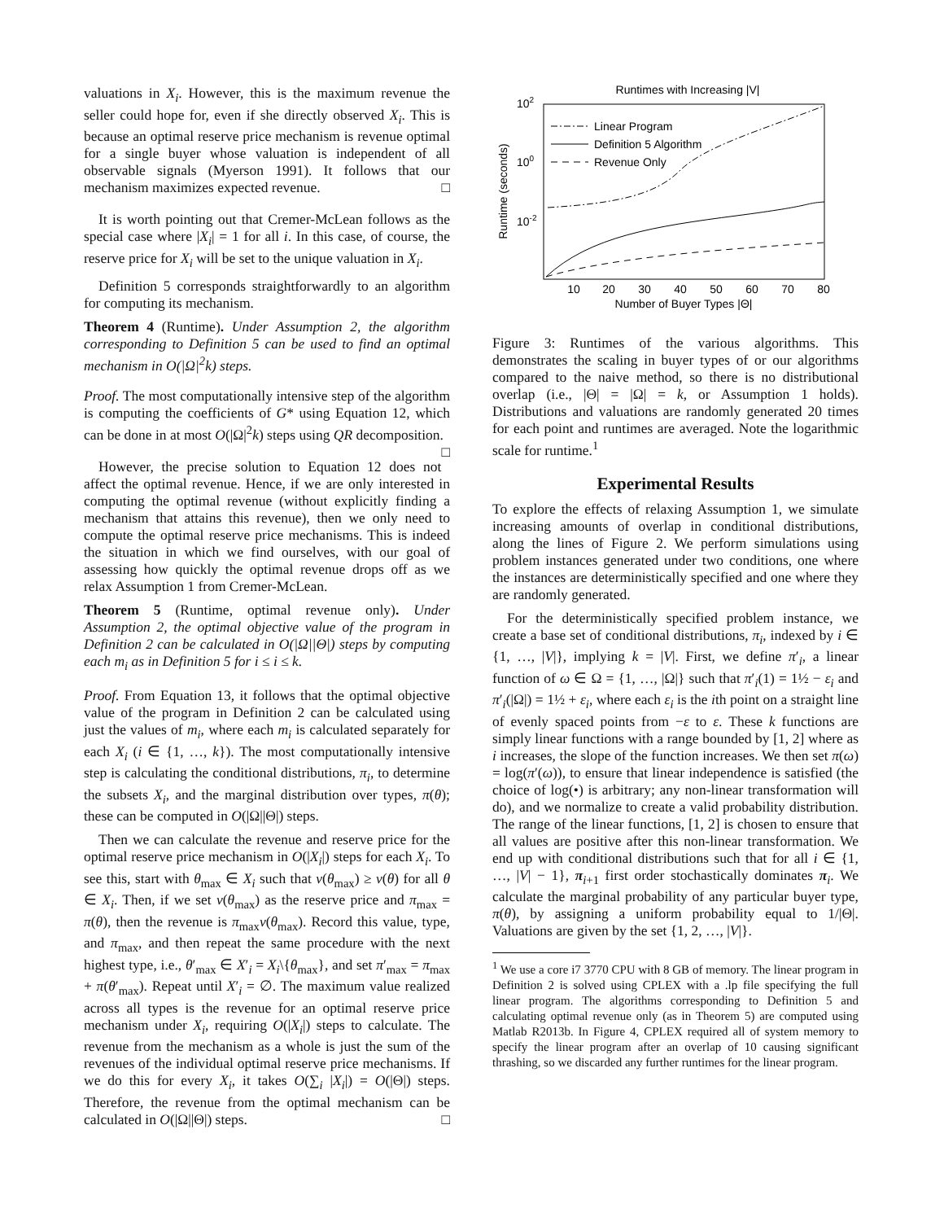valuations in X<sub>i</sub>. However, this is the maximum revenue the seller could hope for, even if she directly observed X<sub>i</sub>. This is because an optimal reserve price mechanism is revenue optimal for a single buyer whose valuation is independent of all observable signals (Myerson 1991). It follows that our mechanism maximizes expected revenue. □
It is worth pointing out that Cremer-McLean follows as the special case where |X<sub>i</sub>| = 1 for all i. In this case, of course, the reserve price for X<sub>i</sub> will be set to the unique valuation in X<sub>i</sub>.
Definition 5 corresponds straightforwardly to an algorithm for computing its mechanism.
Theorem 4 (Runtime). Under Assumption 2, the algorithm corresponding to Definition 5 can be used to find an optimal mechanism in O(|Ω|<sup>2</sup>k) steps.
Proof. The most computationally intensive step of the algorithm is computing the coefficients of G* using Equation 12, which can be done in at most O(|Ω|<sup>2</sup>k) steps using QR decomposition. □
However, the precise solution to Equation 12 does not affect the optimal revenue. Hence, if we are only interested in computing the optimal revenue (without explicitly finding a mechanism that attains this revenue), then we only need to compute the optimal reserve price mechanisms. This is indeed the situation in which we find ourselves, with our goal of assessing how quickly the optimal revenue drops off as we relax Assumption 1 from Cremer-McLean.
Theorem 5 (Runtime, optimal revenue only). Under Assumption 2, the optimal objective value of the program in Definition 2 can be calculated in O(|Ω||Θ|) steps by computing each m<sub>i</sub> as in Definition 5 for i ≤ i ≤ k.
Proof. From Equation 13, it follows that the optimal objective value of the program in Definition 2 can be calculated using just the values of m<sub>i</sub>, where each m<sub>i</sub> is calculated separately for each X<sub>i</sub> (i ∈ {1, …, k}). The most computationally intensive step is calculating the conditional distributions, π<sub>i</sub>, to determine the subsets X<sub>i</sub>, and the marginal distribution over types, π(θ); these can be computed in O(|Ω||Θ|) steps.
Then we can calculate the revenue and reserve price for the optimal reserve price mechanism in O(|X<sub>i</sub>|) steps for each X<sub>i</sub>. To see this, start with θ<sub>max</sub> ∈ X<sub>i</sub> such that v(θ<sub>max</sub>) ≥ v(θ) for all θ ∈ X<sub>i</sub>. Then, if we set v(θ<sub>max</sub>) as the reserve price and π<sub>max</sub> = π(θ), then the revenue is π<sub>max</sub>v(θ<sub>max</sub>). Record this value, type, and π<sub>max</sub>, and then repeat the same procedure with the next highest type, i.e., θ′<sub>max</sub> ∈ X′<sub>i</sub> = X<sub>i</sub>\{θ<sub>max</sub>}, and set π′<sub>max</sub> = π<sub>max</sub> + π(θ′<sub>max</sub>). Repeat until X′<sub>i</sub> = ∅. The maximum value realized across all types is the revenue for an optimal reserve price mechanism under X<sub>i</sub>, requiring O(|X<sub>i</sub>|) steps to calculate. The revenue from the mechanism as a whole is just the sum of the revenues of the individual optimal reserve price mechanisms. If we do this for every X<sub>i</sub>, it takes O(∑<sub>i</sub> |X<sub>i</sub>|) = O(|Θ|) steps. Therefore, the revenue from the optimal mechanism can be calculated in O(|Ω||Θ|) steps. □
Runtimes with Increasing |V|
102
100
10-2
Runtime (seconds)
10
20
30
40
50
60
70
80
Number of Buyer Types |Θ|
Linear Program
Definition 5 Algorithm
Revenue Only
Figure 3: Runtimes of the various algorithms. This demonstrates the scaling in buyer types of or our algorithms compared to the naive method, so there is no distributional overlap (i.e., |Θ| = |Ω| = k, or Assumption 1 holds). Distributions and valuations are randomly generated 20 times for each point and runtimes are averaged. Note the logarithmic scale for runtime.<sup>1</sup>
Experimental Results
To explore the effects of relaxing Assumption 1, we simulate increasing amounts of overlap in conditional distributions, along the lines of Figure 2. We perform simulations using problem instances generated under two conditions, one where the instances are deterministically specified and one where they are randomly generated.
For the deterministically specified problem instance, we create a base set of conditional distributions, π<sub>i</sub>, indexed by i ∈ {1, …, |V|}, implying k = |V|. First, we define π′<sub>i</sub>, a linear function of ω ∈ Ω = {1, …, |Ω|} such that π′<sub>i</sub>(1) = 1½ − ε<sub>i</sub> and π′<sub>i</sub>(|Ω|) = 1½ + ε<sub>i</sub>, where each ε<sub>i</sub> is the ith point on a straight line of evenly spaced points from −ε to ε. These k functions are simply linear functions with a range bounded by [1, 2] where as i increases, the slope of the function increases. We then set π(ω) = log(π′(ω)), to ensure that linear independence is satisfied (the choice of log(•) is arbitrary; any non-linear transformation will do), and we normalize to create a valid probability distribution. The range of the linear functions, [1, 2] is chosen to ensure that all values are positive after this non-linear transformation. We end up with conditional distributions such that for all i ∈ {1, …, |V| − 1}, π<sub>i+1</sub> first order stochastically dominates π<sub>i</sub>. We calculate the marginal probability of any particular buyer type, π(θ), by assigning a uniform probability equal to 1/|Θ|. Valuations are given by the set {1, 2, …, |V|}.
<sup>1</sup> We use a core i7 3770 CPU with 8 GB of memory. The linear program in Definition 2 is solved using CPLEX with a .lp file specifying the full linear program. The algorithms corresponding to Definition 5 and calculating optimal revenue only (as in Theorem 5) are computed using Matlab R2013b. In Figure 4, CPLEX required all of system memory to specify the linear program after an overlap of 10 causing significant thrashing, so we discarded any further runtimes for the linear program.